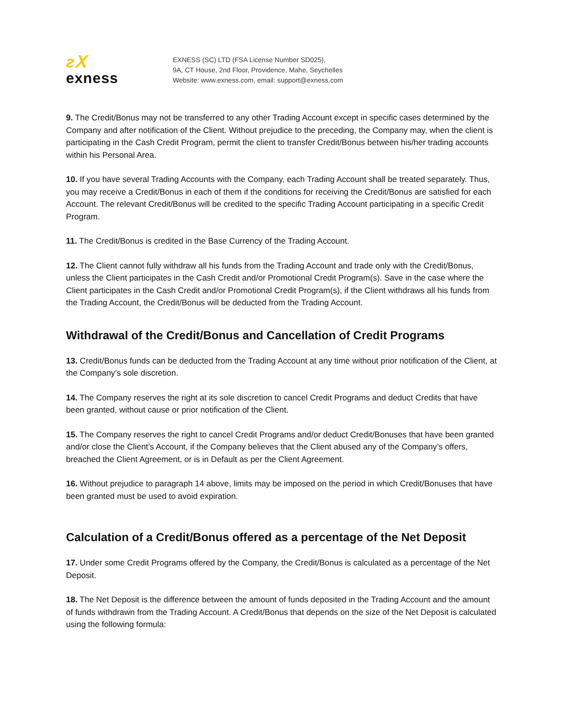ᴤⅩ
exness
EXNESS (SC) LTD (FSA License Number SD025),
9A, CT House, 2nd Floor, Providence, Mahe, Seychelles
Website: www.exness.com, email: support@exness.com
9. The Credit/Bonus may not be transferred to any other Trading Account except in specific cases determined by the Company and after notification of the Client. Without prejudice to the preceding, the Company may, when the client is participating in the Cash Credit Program, permit the client to transfer Credit/Bonus between his/her trading accounts within his Personal Area.
10. If you have several Trading Accounts with the Company, each Trading Account shall be treated separately. Thus, you may receive a Credit/Bonus in each of them if the conditions for receiving the Credit/Bonus are satisfied for each Account. The relevant Credit/Bonus will be credited to the specific Trading Account participating in a specific Credit Program.
11. The Credit/Bonus is credited in the Base Currency of the Trading Account.
12. The Client cannot fully withdraw all his funds from the Trading Account and trade only with the Credit/Bonus, unless the Client participates in the Cash Credit and/or Promotional Credit Program(s). Save in the case where the Client participates in the Cash Credit and/or Promotional Credit Program(s), if the Client withdraws all his funds from the Trading Account, the Credit/Bonus will be deducted from the Trading Account.
Withdrawal of the Credit/Bonus and Cancellation of Credit Programs
13. Credit/Bonus funds can be deducted from the Trading Account at any time without prior notification of the Client, at the Company’s sole discretion.
14. The Company reserves the right at its sole discretion to cancel Credit Programs and deduct Credits that have been granted, without cause or prior notification of the Client.
15. The Company reserves the right to cancel Credit Programs and/or deduct Credit/Bonuses that have been granted and/or close the Client’s Account, if the Company believes that the Client abused any of the Company’s offers, breached the Client Agreement, or is in Default as per the Client Agreement.
16. Without prejudice to paragraph 14 above, limits may be imposed on the period in which Credit/Bonuses that have been granted must be used to avoid expiration.
Calculation of a Credit/Bonus offered as a percentage of the Net Deposit
17. Under some Credit Programs offered by the Company, the Credit/Bonus is calculated as a percentage of the Net Deposit.
18. The Net Deposit is the difference between the amount of funds deposited in the Trading Account and the amount of funds withdrawn from the Trading Account. A Credit/Bonus that depends on the size of the Net Deposit is calculated using the following formula: